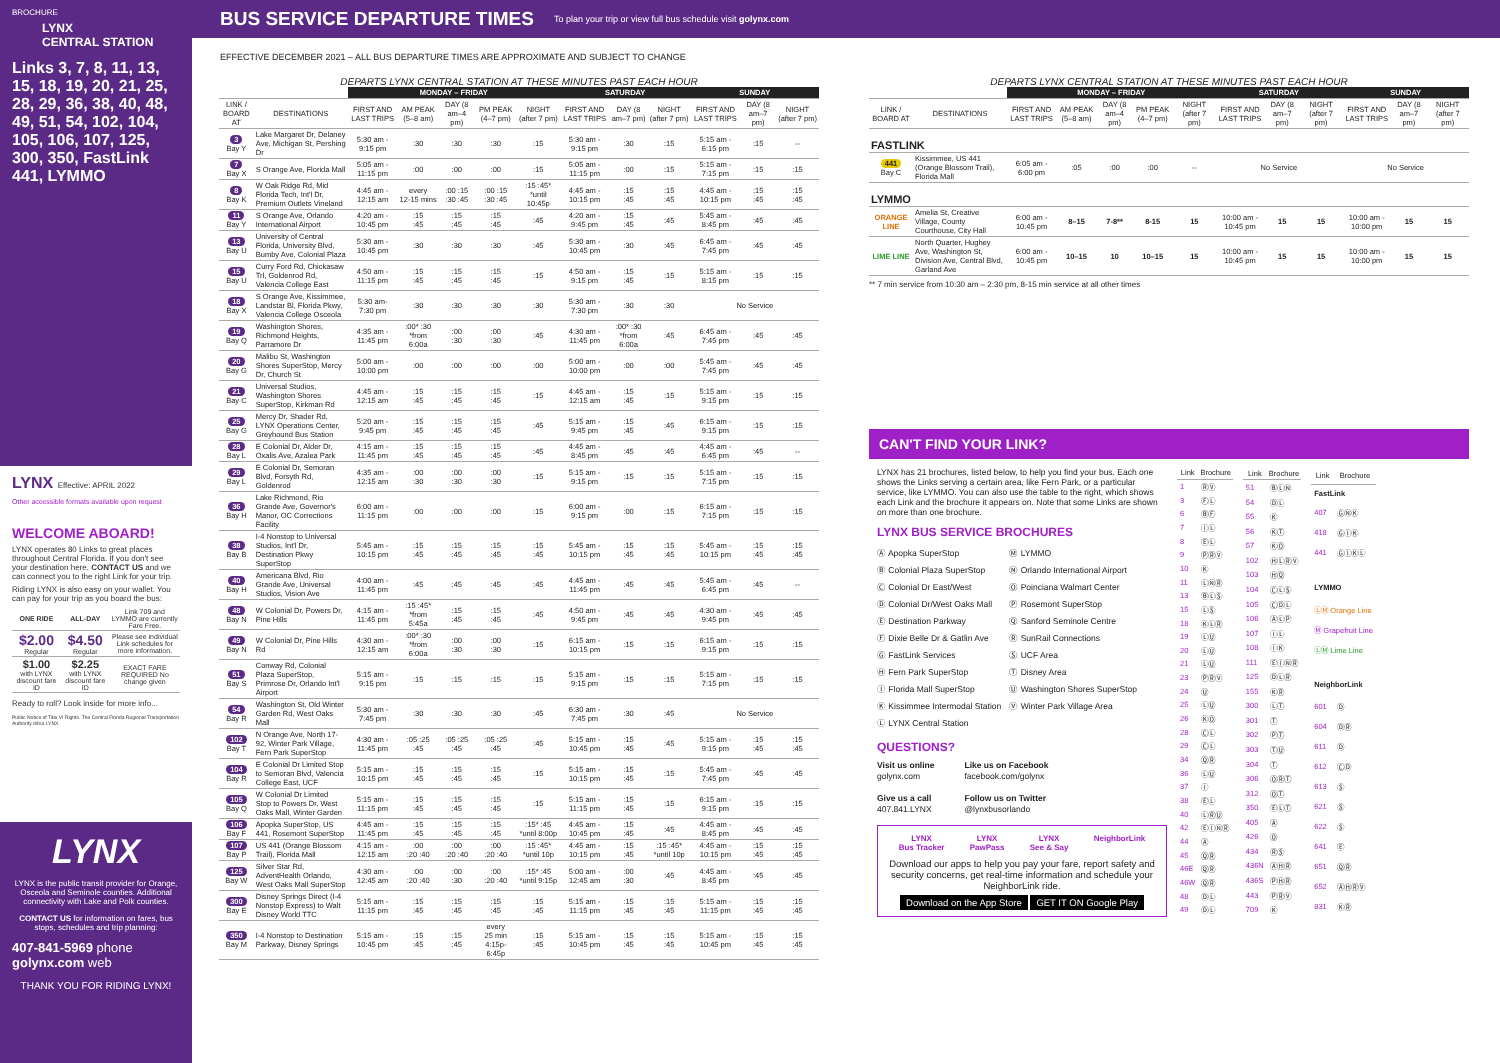BROCHURE
LYNX
CENTRAL STATION
Links 3, 7, 8, 11, 13, 15, 18, 19, 20, 21, 25, 28, 29, 36, 38, 40, 48, 49, 51, 54, 102, 104, 105, 106, 107, 125, 300, 350, FastLink 441, LYMMO
LYNX Effective: APRIL 2022
Other accessible formats available upon request
WELCOME ABOARD!
LYNX operates 80 Links to great places throughout Central Florida. If you don't see your destination here, CONTACT US and we can connect you to the right Link for your trip.
Riding LYNX is also easy on your wallet. You can pay for your trip as you board the bus:
| ONE RIDE | ALL-DAY | Link 709 and LYMMO are currently Fare Free. |
| --- | --- | --- |
| $2.00 Regular | $4.50 Regular | Please see individual Link schedules for more information. |
| $1.00 with LYNX discount fare ID | $2.25 with LYNX discount fare ID | EXACT FARE REQUIRED No change given |
Ready to roll? Look inside for more info...
Public Notice of Title VI Rights. The Central Florida Regional Transportation Authority d/b/a LYNX.
LYNX
LYNX is the public transit provider for Orange, Osceola and Seminole counties. Additional connectivity with Lake and Polk counties.
CONTACT US for information on fares, bus stops, schedules and trip planning:
407-841-5969 phone
golynx.com web
THANK YOU FOR RIDING LYNX!
BUS SERVICE DEPARTURE TIMES
To plan your trip or view full bus schedule visit golynx.com
EFFECTIVE DECEMBER 2021 – ALL BUS DEPARTURE TIMES ARE APPROXIMATE AND SUBJECT TO CHANGE
DEPARTS LYNX CENTRAL STATION AT THESE MINUTES PAST EACH HOUR
| | | MONDAY – FRIDAY | | | | | SATURDAY | | | SUNDAY | | |
| --- | --- | --- | --- | --- | --- | --- | --- | --- | --- | --- | --- | --- |
| LINK / BOARD AT | DESTINATIONS | FIRST AND LAST TRIPS | AM PEAK (5–8 am) | DAY (8 am–4 pm) | PM PEAK (4–7 pm) | NIGHT (after 7 pm) | FIRST AND LAST TRIPS | DAY (8 am–7 pm) | NIGHT (after 7 pm) | FIRST AND LAST TRIPS | DAY (8 am–7 pm) | NIGHT (after 7 pm) |
| 3 Bay Y | Lake Margaret Dr, Delaney Ave, Michigan St, Pershing Dr | 5:30 am - 9:15 pm | :30 | :30 | :30 | :15 | 5:30 am - 9:15 pm | :30 | :15 | 5:15 am - 6:15 pm | :15 | -- |
| 7 Bay X | S Orange Ave, Florida Mall | 5:05 am - 11:15 pm | :00 | :00 | :00 | :15 | 5:05 am - 11:15 pm | :00 | :15 | 5:15 am - 7:15 pm | :15 | :15 |
| 8 Bay K | W Oak Ridge Rd, Mid Florida Tech, Int'l Dr, Premium Outlets Vineland | 4:45 am - 12:15 am | every 12-15 mins | :00 :15 :30 :45 | :00 :15 :30 :45 | :15 :45* *until 10:45p | 4:45 am - 10:15 pm | :15 :45 | :15 :45 | 4:45 am - 10:15 pm | :15 :45 | :15 :45 |
| 11 Bay Y | S Orange Ave, Orlando International Airport | 4:20 am - 10:45 pm | :15 :45 | :15 :45 | :15 :45 | :45 | 4:20 am - 9:45 pm | :15 :45 | :45 | 5:45 am - 8:45 pm | :45 | :45 |
| 13 Bay U | University of Central Florida, University Blvd, Bumby Ave, Colonial Plaza | 5:30 am - 10:45 pm | :30 | :30 | :30 | :45 | 5:30 am - 10:45 pm | :30 | :45 | 6:45 am - 7:45 pm | :45 | :45 |
| 15 Bay U | Curry Ford Rd, Chickasaw Trl, Goldenrod Rd, Valencia College East | 4:50 am - 11:15 pm | :15 :45 | :15 :45 | :15 :45 | :15 | 4:50 am - 9:15 pm | :15 :45 | :15 | 5:15 am - 8:15 pm | :15 | :15 |
| 18 Bay X | S Orange Ave, Kissimmee, Landstar Bl, Florida Pkwy, Valencia College Osceola | 5:30 am- 7:30 pm | :30 | :30 | :30 | :30 | 5:30 am - 7:30 pm | :30 | :30 | No Service | | |
| 19 Bay Q | Washington Shores, Richmond Heights, Parramore Dr | 4:35 am - 11:45 pm | :00* :30 *from 6:00a | :00 :30 | :00 :30 | :45 | 4:30 am - 11:45 pm | :00* :30 *from 6:00a | :45 | 6:45 am - 7:45 pm | :45 | :45 |
| 20 Bay G | Malibu St, Washington Shores SuperStop, Mercy Dr, Church St | 5:00 am - 10:00 pm | :00 | :00 | :00 | :00 | 5:00 am - 10:00 pm | :00 | :00 | 5:45 am - 7:45 pm | :45 | :45 |
| 21 Bay C | Universal Studios, Washington Shores SuperStop, Kirkman Rd | 4:45 am - 12:15 am | :15 :45 | :15 :45 | :15 :45 | :15 | 4:45 am - 12:15 am | :15 :45 | :15 | 5:15 am - 9:15 pm | :15 | :15 |
| 25 Bay G | Mercy Dr, Shader Rd, LYNX Operations Center, Greyhound Bus Station | 5:20 am - 9:45 pm | :15 :45 | :15 :45 | :15 :45 | :45 | 5:15 am - 9:45 pm | :15 :45 | :45 | 6:15 am - 9:15 pm | :15 | :15 |
| 28 Bay L | E Colonial Dr, Alder Dr, Oxalis Ave, Azalea Park | 4:15 am - 11:45 pm | :15 :45 | :15 :45 | :15 :45 | :45 | 4:45 am - 8:45 pm | :45 | :45 | 4:45 am - 6:45 pm | :45 | -- |
| 29 Bay L | E Colonial Dr, Semoran Blvd, Forsyth Rd, Goldenrod | 4:35 am - 12:15 am | :00 :30 | :00 :30 | :00 :30 | :15 | 5:15 am - 9:15 pm | :15 | :15 | 5:15 am - 7:15 pm | :15 | :15 |
| 36 Bay H | Lake Richmond, Rio Grande Ave, Governor's Manor, OC Corrections Facility | 6:00 am - 11:15 pm | :00 | :00 | :00 | :15 | 6:00 am - 9:15 pm | :00 | :15 | 6:15 am - 7:15 pm | :15 | :15 |
| 38 Bay B | I-4 Nonstop to Universal Studios, Int'l Dr, Destination Pkwy SuperStop | 5:45 am - 10:15 pm | :15 :45 | :15 :45 | :15 :45 | :15 :45 | 5:45 am - 10:15 pm | :15 :45 | :15 :45 | 5:45 am - 10:15 pm | :15 :45 | :15 :45 |
| 40 Bay H | Americana Blvd, Rio Grande Ave, Universal Studios, Vision Ave | 4:00 am - 11:45 pm | :45 | :45 | :45 | :45 | 4:45 am - 11:45 pm | :45 | :45 | 5:45 am - 6:45 pm | :45 | -- |
| 48 Bay N | W Colonial Dr, Powers Dr, Pine Hills | 4:15 am - 11:45 pm | :15 :45* *from 5:45a | :15 :45 | :15 :45 | :45 | 4:50 am - 9:45 pm | :45 | :45 | 4:30 am - 9:45 pm | :45 | :45 |
| 49 Bay N | W Colonial Dr, Pine Hills Rd | 4:30 am - 12:15 am | :00* :30 *from 6:00a | :00 :30 | :00 :30 | :15 | 6:15 am - 10:15 pm | :15 | :15 | 6:15 am - 9:15 pm | :15 | :15 |
| 51 Bay S | Conway Rd, Colonial Plaza SuperStop, Primrose Dr, Orlando Int'l Airport | 5:15 am - 9:15 pm | :15 | :15 | :15 | :15 | 5:15 am - 9:15 pm | :15 | :15 | 5:15 am - 7:15 pm | :15 | :15 |
| 54 Bay R | Washington St, Old Winter Garden Rd, West Oaks Mall | 5:30 am - 7:45 pm | :30 | :30 | :30 | :45 | 6:30 am - 7:45 pm | :30 | :45 | No Service | | |
| 102 Bay T | N Orange Ave, North 17-92, Winter Park Village, Fern Park SuperStop | 4:30 am - 11:45 pm | :05 :25 :45 | :05 :25 :45 | :05 :25 :45 | :45 | 5:15 am - 10:45 pm | :15 :45 | :45 | 5:15 am - 9:15 pm | :15 :45 | :15 :45 |
| 104 Bay R | E Colonial Dr Limited Stop to Semoran Blvd, Valencia College East, UCF | 5:15 am - 10:15 pm | :15 :45 | :15 :45 | :15 :45 | :15 | 5:15 am - 10:15 pm | :15 :45 | :15 | 5:45 am - 7:45 pm | :45 | :45 |
| 105 Bay Q | W Colonial Dr Limited Stop to Powers Dr, West Oaks Mall, Winter Garden | 5:15 am - 11:15 pm | :15 :45 | :15 :45 | :15 :45 | :15 | 5:15 am - 11:15 pm | :15 :45 | :15 | 6:15 am - 9:15 pm | :15 | :15 |
| 106 Bay F | Apopka SuperStop, US 441, Rosemont SuperStop | 4:45 am - 11:45 pm | :15 :45 | :15 :45 | :15 :45 | :15* :45 *until 8:00p | 4:45 am - 10:45 pm | :15 :45 | :45 | 4:45 am - 8:45 pm | :45 | :45 |
| 107 Bay P | US 441 (Orange Blossom Trail), Florida Mall | 4:15 am - 12:15 am | :00 :20 :40 | :00 :20 :40 | :00 :20 :40 | :15 :45* *until 10p | 4:45 am - 10:15 pm | :15 :45 | :15 :45* *until 10p | 4:45 am - 10:15 pm | :15 :45 | :15 :45 |
| 125 Bay W | Silver Star Rd, AdventHealth Orlando, West Oaks Mall SuperStop | 4:30 am - 12:45 am | :00 :20 :40 | :00 :30 | :00 :20 :40 | :15* :45 *until 9:15p | 5:00 am - 12:45 am | :00 :30 | :45 | 4:45 am - 8:45 pm | :45 | :45 |
| 300 Bay E | Disney Springs Direct (I-4 Nonstop Express) to Walt Disney World TTC | 5:15 am - 11:15 pm | :15 :45 | :15 :45 | :15 :45 | :15 :45 | 5:15 am - 11:15 pm | :15 :45 | :15 :45 | 5:15 am - 11:15 pm | :15 :45 | :15 :45 |
| 350 Bay M | I-4 Nonstop to Destination Parkway, Disney Springs | 5:15 am - 10:45 pm | :15 :45 | :15 :45 | every 25 min 4:15p-6:45p | :15 :45 | 5:15 am - 10:45 pm | :15 :45 | :15 :45 | 5:15 am - 10:45 pm | :15 :45 | :15 :45 |
DEPARTS LYNX CENTRAL STATION AT THESE MINUTES PAST EACH HOUR
| | | MONDAY – FRIDAY | | | | | SATURDAY | | | SUNDAY | | |
| --- | --- | --- | --- | --- | --- | --- | --- | --- | --- | --- | --- | --- |
| LINK / BOARD AT | DESTINATIONS | FIRST AND LAST TRIPS | AM PEAK (5–8 am) | DAY (8 am–4 pm) | PM PEAK (4–7 pm) | NIGHT (after 7 pm) | FIRST AND LAST TRIPS | DAY (8 am–7 pm) | NIGHT (after 7 pm) | FIRST AND LAST TRIPS | DAY (8 am–7 pm) | NIGHT (after 7 pm) |
| FASTLINK | | | | | | | | | | | | |
| 441 Bay C | Kissimmee, US 441 (Orange Blossom Trail), Florida Mall | 6:05 am - 6:00 pm | :05 | :00 | :00 | -- | No Service | | | No Service | | |
| LYMMO | | | | | | | | | | | | |
| ORANGE LINE | Amelia St, Creative Village, County Courthouse, City Hall | 6:00 am - 10:45 pm | 8–15 | 7-8** | 8-15 | 15 | 10:00 am - 10:45 pm | 15 | 15 | 10:00 am - 10:00 pm | 15 | 15 |
| LIME LINE | North Quarter, Hughey Ave, Washington St, Division Ave, Central Blvd, Garland Ave | 6:00 am - 10:45 pm | 10–15 | 10 | 10–15 | 15 | 10:00 am - 10:45 pm | 15 | 15 | 10:00 am - 10:00 pm | 15 | 15 |
** 7 min service from 10:30 am – 2:30 pm, 8-15 min service at all other times
CAN'T FIND YOUR LINK?
LYNX has 21 brochures, listed below, to help you find your bus. Each one shows the Links serving a certain area, like Fern Park, or a particular service, like LYMMO. You can also use the table to the right, which shows each Link and the brochure it appears on. Note that some Links are shown on more than one brochure.
LYNX BUS SERVICE BROCHURES
Ⓐ Apopka SuperStop
Ⓑ Colonial Plaza SuperStop
Ⓒ Colonial Dr East/West
Ⓓ Colonial Dr/West Oaks Mall
Ⓔ Destination Parkway
Ⓕ Dixie Belle Dr & Gatlin Ave
Ⓖ FastLink Services
Ⓗ Fern Park SuperStop
Ⓘ Florida Mall SuperStop
Ⓚ Kissimmee Intermodal Station
Ⓛ LYNX Central Station
Ⓜ LYMMO
Ⓝ Orlando International Airport
Ⓞ Poinciana Walmart Center
Ⓟ Rosemont SuperStop
Ⓠ Sanford Seminole Centre
Ⓡ SunRail Connections
Ⓢ UCF Area
Ⓣ Disney Area
Ⓤ Washington Shores SuperStop
Ⓥ Winter Park Village Area
QUESTIONS?
Visit us online
golynx.com
Give us a call
407.841.LYNX
Like us on Facebook
facebook.com/golynx
Follow us on Twitter
@lynxbusorlando
LYNX
Bus Tracker LYNX
PawPass LYNX
See & Say NeighborLink
Download our apps to help you pay your fare, report safety and security concerns, get real-time information and schedule your NeighborLink ride.
Download on the App Store GET IT ON Google Play
| Link | Brochure |
| --- | --- |
| 1 | ⓇⓋ |
| 3 | ⒻⓁ |
| 6 | ⒷⒻ |
| 7 | ⒾⓁ |
| 8 | ⒺⓁ |
| 9 | ⓅⓇⓋ |
| 10 | Ⓚ |
| 11 | ⓁⓃⓇ |
| 13 | ⒷⓁⓈ |
| 15 | ⓁⓈ |
| 18 | ⓀⓁⓇ |
| 19 | ⓁⓊ |
| 20 | ⓁⓊ |
| 21 | ⓁⓊ |
| 23 | ⓅⓇⓋ |
| 24 | Ⓤ |
| 25 | ⓁⓊ |
| 26 | ⓀⓄ |
| 28 | ⒸⓁ |
| 29 | ⒸⓁ |
| 34 | ⓆⓇ |
| 36 | ⓁⓊ |
| 37 | Ⓘ |
| 38 | ⒺⓁ |
| 40 | ⓁⓇⓊ |
| 42 | ⒺⒾⓃⓇ |
| 44 | Ⓐ |
| 45 | ⓆⓇ |
| 46E | ⓆⓇ |
| 46W | ⓆⓇ |
| 48 | ⒹⓁ |
| 49 | ⒹⓁ |
| Link | Brochure |
| --- | --- |
| 51 | ⒷⓁⓃ |
| 54 | ⒹⓁ |
| 55 | Ⓚ |
| 56 | ⓀⓉ |
| 57 | ⓀⓄ |
| 102 | ⒽⓁⓇⓋ |
| 103 | ⒽⓆ |
| 104 | ⒸⓁⓈ |
| 105 | ⒸⒹⓁ |
| 106 | ⒶⓁⓅ |
| 107 | ⒾⓁ |
| 108 | ⒾⓀ |
| 111 | ⒺⒾⓃⓇ |
| 125 | ⒹⓁⓇ |
| 155 | ⓀⓇ |
| 300 | ⓁⓉ |
| 301 | Ⓣ |
| 302 | ⓅⓉ |
| 303 | ⓉⓊ |
| 304 | Ⓣ |
| 306 | ⓄⓇⓉ |
| 312 | ⓄⓉ |
| 350 | ⒺⓁⓉ |
| 405 | Ⓐ |
| 426 | Ⓞ |
| 434 | ⓇⓈ |
| 436N | ⒶⒽⓇ |
| 436S | ⓅⒽⓇ |
| 443 | ⓅⓇⓋ |
| 709 | Ⓚ |
| Link | Brochure |
| --- | --- |
| FastLink | |
| 407 | ⒼⓃⓀ |
| 418 | ⒼⒾⓀ |
| 441 | ⒼⒾⓀⓁ |
| LYMMO | |
| ⓁⓂ Orange Line | |
| Ⓜ Grapefruit Line | |
| ⓁⓂ Lime Line | |
| NeighborLink | |
| 601 | Ⓓ |
| 604 | ⒹⓇ |
| 611 | Ⓓ |
| 612 | ⒸⒹ |
| 613 | Ⓢ |
| 621 | Ⓢ |
| 622 | Ⓢ |
| 641 | Ⓔ |
| 651 | ⓆⓇ |
| 652 | ⒶⒽⓇⓋ |
| 831 | ⓀⓇ |